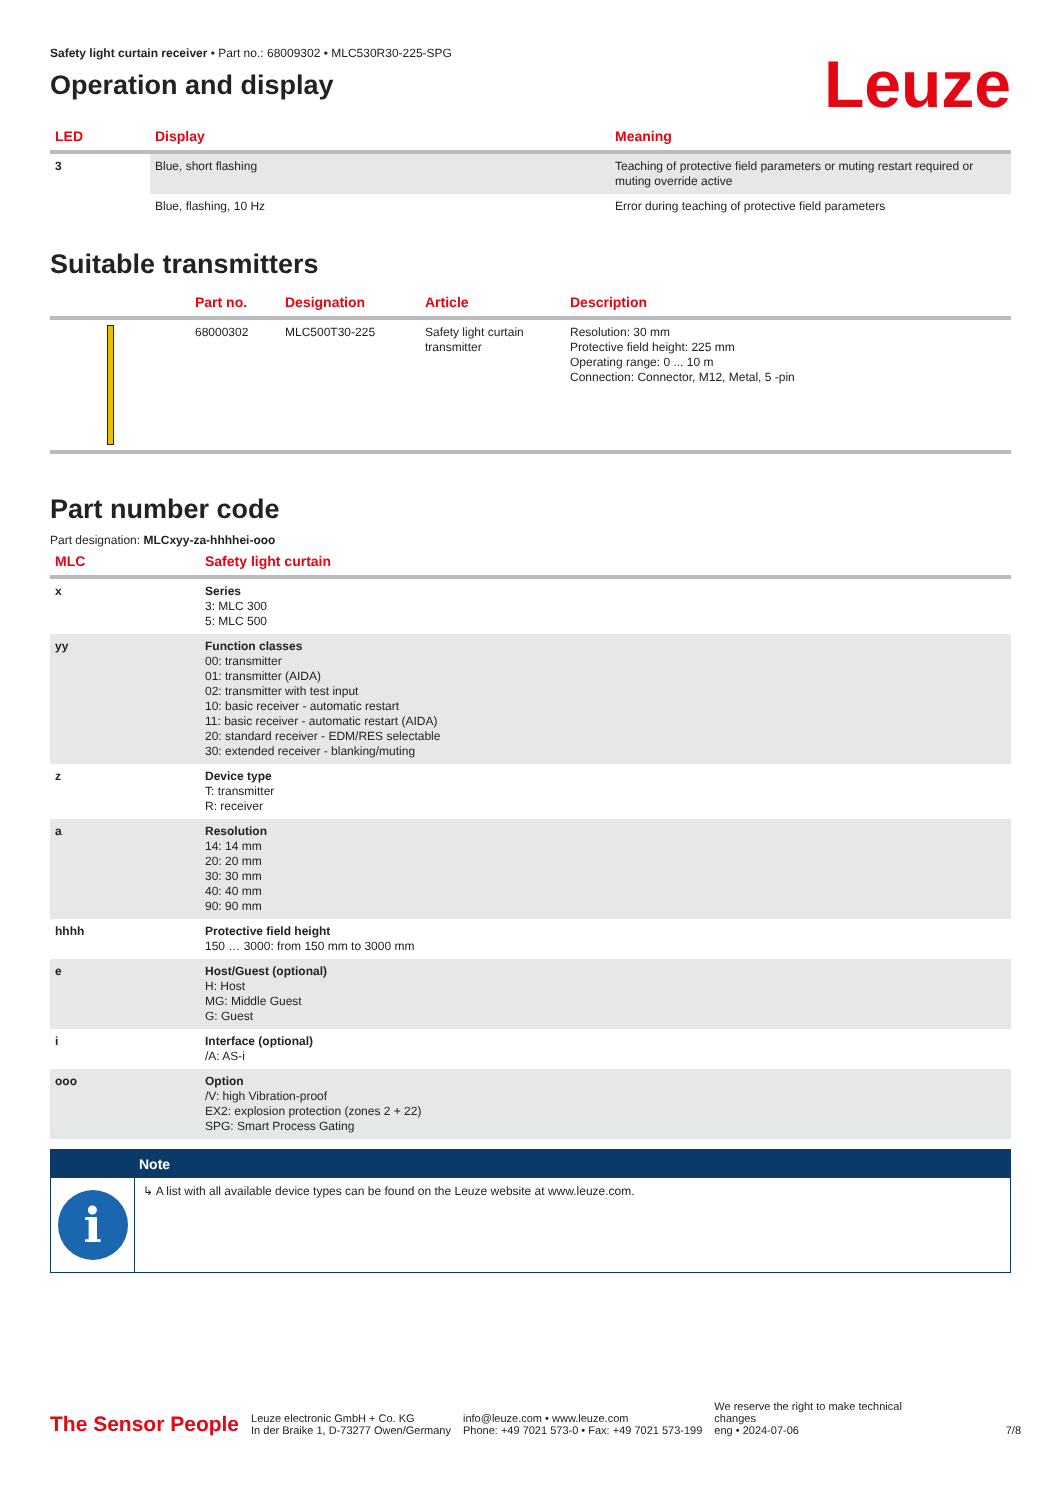Safety light curtain receiver • Part no.: 68009302 • MLC530R30-225-SPG
Operation and display
Leuze
| LED | Display | Meaning |
| --- | --- | --- |
| 3 | Blue, short flashing | Teaching of protective field parameters or muting restart required or muting override active |
| | Blue, flashing, 10 Hz | Error during teaching of protective field parameters |
Suitable transmitters
| | Part no. | Designation | Article | Description |
| --- | --- | --- | --- | --- |
| | 68000302 | MLC500T30-225 | Safety light curtain transmitter | Resolution: 30 mm Protective field height: 225 mm Operating range: 0 ... 10 m Connection: Connector, M12, Metal, 5 -pin |
Part number code
Part designation: MLCxyy-za-hhhhei-ooo
| MLC | Safety light curtain |
| --- | --- |
| x | Series 3: MLC 300 5: MLC 500 |
| yy | Function classes 00: transmitter 01: transmitter (AIDA) 02: transmitter with test input 10: basic receiver - automatic restart 11: basic receiver - automatic restart (AIDA) 20: standard receiver - EDM/RES selectable 30: extended receiver - blanking/muting |
| z | Device type T: transmitter R: receiver |
| a | Resolution 14: 14 mm 20: 20 mm 30: 30 mm 40: 40 mm 90: 90 mm |
| hhhh | Protective field height 150 … 3000: from 150 mm to 3000 mm |
| e | Host/Guest (optional) H: Host MG: Middle Guest G: Guest |
| i | Interface (optional) /A: AS-i |
| ooo | Option /V: high Vibration-proof EX2: explosion protection (zones 2 + 22) SPG: Smart Process Gating |
Note
i
↳ A list with all available device types can be found on the Leuze website at www.leuze.com.
The Sensor People
Leuze electronic GmbH + Co. KG
In der Braike 1, D-73277 Owen/Germany
info@leuze.com • www.leuze.com
Phone: +49 7021 573-0 • Fax: +49 7021 573-199
We reserve the right to make technical changes
eng • 2024-07-06
7/8